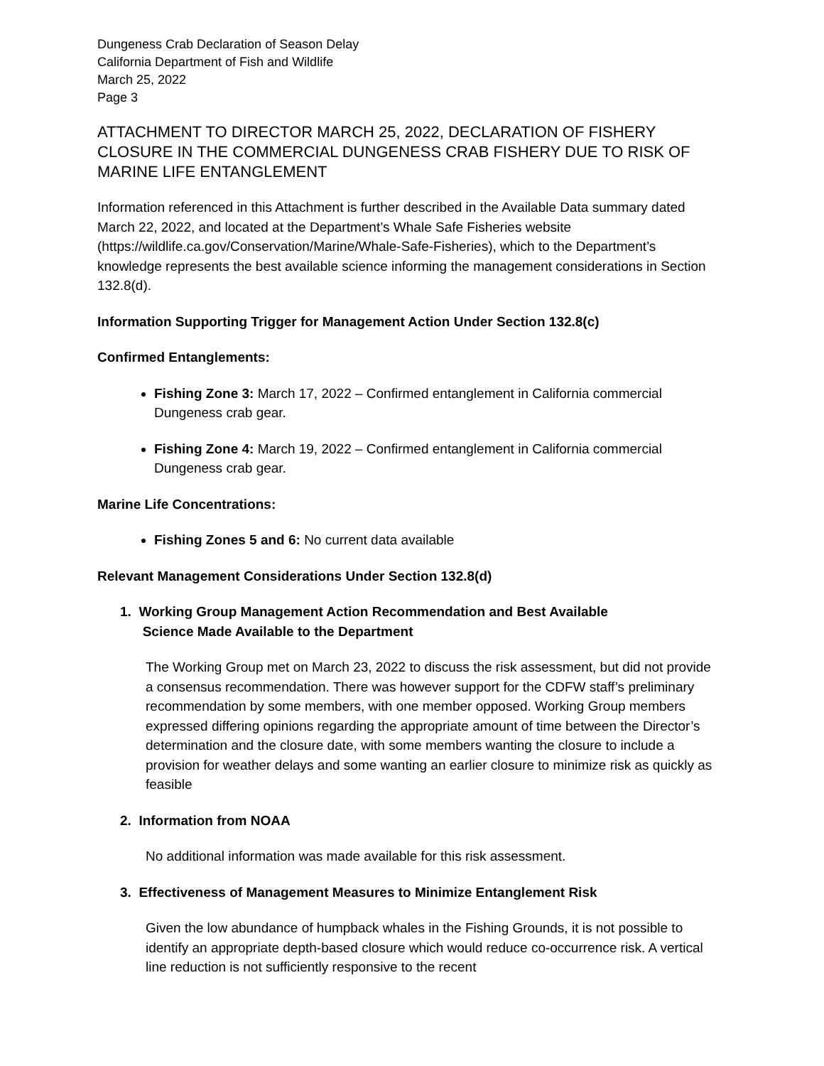Dungeness Crab Declaration of Season Delay
California Department of Fish and Wildlife
March 25, 2022
Page 3
ATTACHMENT TO DIRECTOR MARCH 25, 2022, DECLARATION OF FISHERY CLOSURE IN THE COMMERCIAL DUNGENESS CRAB FISHERY DUE TO RISK OF MARINE LIFE ENTANGLEMENT
Information referenced in this Attachment is further described in the Available Data summary dated March 22, 2022, and located at the Department’s Whale Safe Fisheries website (https://wildlife.ca.gov/Conservation/Marine/Whale-Safe-Fisheries), which to the Department’s knowledge represents the best available science informing the management considerations in Section 132.8(d).
Information Supporting Trigger for Management Action Under Section 132.8(c)
Confirmed Entanglements:
Fishing Zone 3: March 17, 2022 – Confirmed entanglement in California commercial Dungeness crab gear.
Fishing Zone 4: March 19, 2022 – Confirmed entanglement in California commercial Dungeness crab gear.
Marine Life Concentrations:
Fishing Zones 5 and 6: No current data available
Relevant Management Considerations Under Section 132.8(d)
1. Working Group Management Action Recommendation and Best Available
Science Made Available to the Department
The Working Group met on March 23, 2022 to discuss the risk assessment, but did not provide a consensus recommendation. There was however support for the CDFW staff’s preliminary recommendation by some members, with one member opposed. Working Group members expressed differing opinions regarding the appropriate amount of time between the Director’s determination and the closure date, with some members wanting the closure to include a provision for weather delays and some wanting an earlier closure to minimize risk as quickly as feasible
2. Information from NOAA
No additional information was made available for this risk assessment.
3. Effectiveness of Management Measures to Minimize Entanglement Risk
Given the low abundance of humpback whales in the Fishing Grounds, it is not possible to identify an appropriate depth-based closure which would reduce co-occurrence risk. A vertical line reduction is not sufficiently responsive to the recent